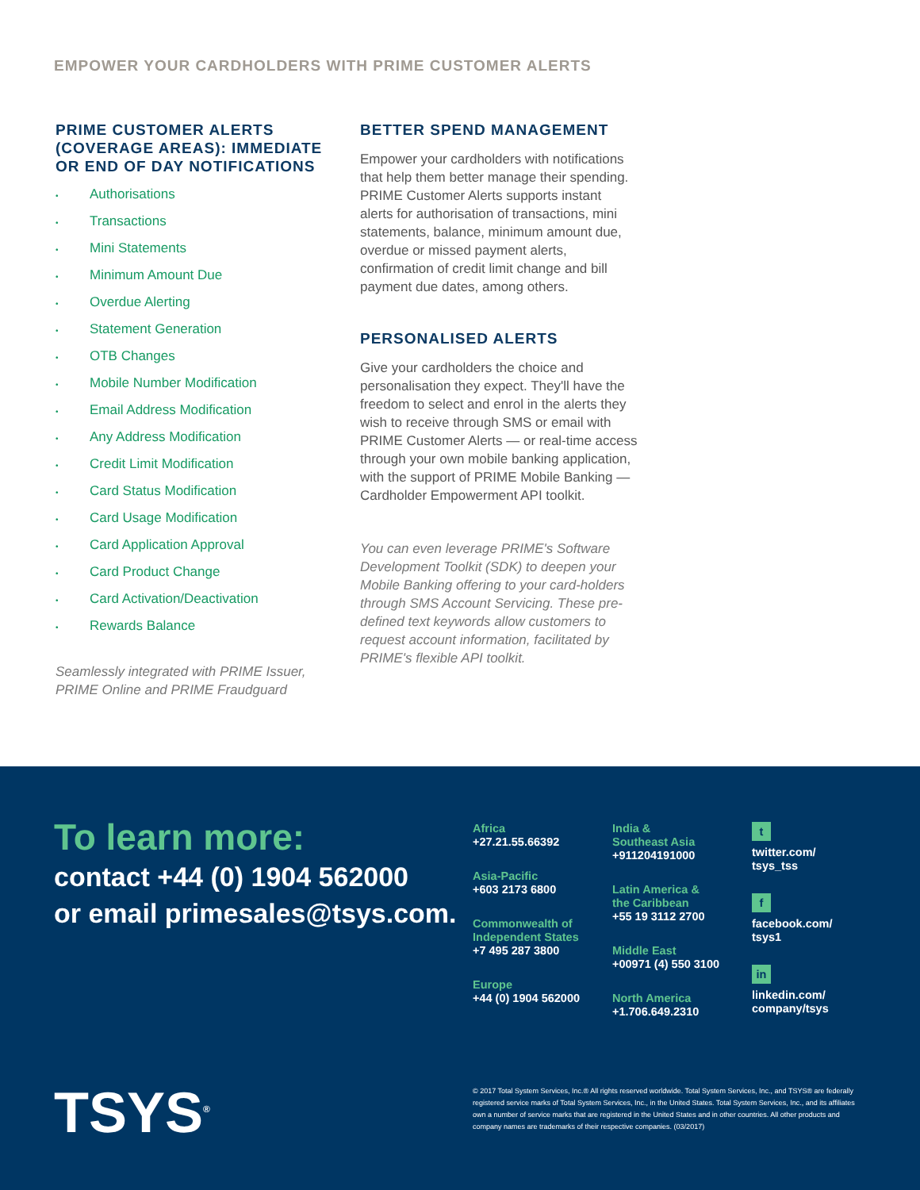EMPOWER YOUR CARDHOLDERS WITH PRIME CUSTOMER ALERTS
PRIME CUSTOMER ALERTS (COVERAGE AREAS): IMMEDIATE OR END OF DAY NOTIFICATIONS
• Authorisations
• Transactions
• Mini Statements
• Minimum Amount Due
• Overdue Alerting
• Statement Generation
• OTB Changes
• Mobile Number Modification
• Email Address Modification
• Any Address Modification
• Credit Limit Modification
• Card Status Modification
• Card Usage Modification
• Card Application Approval
• Card Product Change
• Card Activation/Deactivation
• Rewards Balance
Seamlessly integrated with PRIME Issuer, PRIME Online and PRIME Fraudguard
BETTER SPEND MANAGEMENT
Empower your cardholders with notifications that help them better manage their spending. PRIME Customer Alerts supports instant alerts for authorisation of transactions, mini statements, balance, minimum amount due, overdue or missed payment alerts, confirmation of credit limit change and bill payment due dates, among others.
PERSONALISED ALERTS
Give your cardholders the choice and personalisation they expect. They'll have the freedom to select and enrol in the alerts they wish to receive through SMS or email with PRIME Customer Alerts — or real-time access through your own mobile banking application, with the support of PRIME Mobile Banking — Cardholder Empowerment API toolkit.
You can even leverage PRIME's Software Development Toolkit (SDK) to deepen your Mobile Banking offering to your card-holders through SMS Account Servicing. These pre-defined text keywords allow customers to request account information, facilitated by PRIME's flexible API toolkit.
To learn more:
contact +44 (0) 1904 562000
or email primesales@tsys.com.
Africa
+27.21.55.66392
Asia-Pacific
+603 2173 6800
Commonwealth of
Independent States
+7 495 287 3800
Europe
+44 (0) 1904 562000
India &
Southeast Asia
+911204191000
Latin America &
the Caribbean
+55 19 3112 2700
Middle East
+00971 (4) 550 3100
North America
+1.706.649.2310
t
twitter.com/
tsys_tss
f
facebook.com/
tsys1
in
linkedin.com/
company/tsys
TSYS<sup>®</sup>
© 2017 Total System Services, Inc.® All rights reserved worldwide. Total System Services, Inc., and TSYS® are federally registered service marks of Total System Services, Inc., in the United States. Total System Services, Inc., and its affiliates own a number of service marks that are registered in the United States and in other countries. All other products and company names are trademarks of their respective companies. (03/2017)